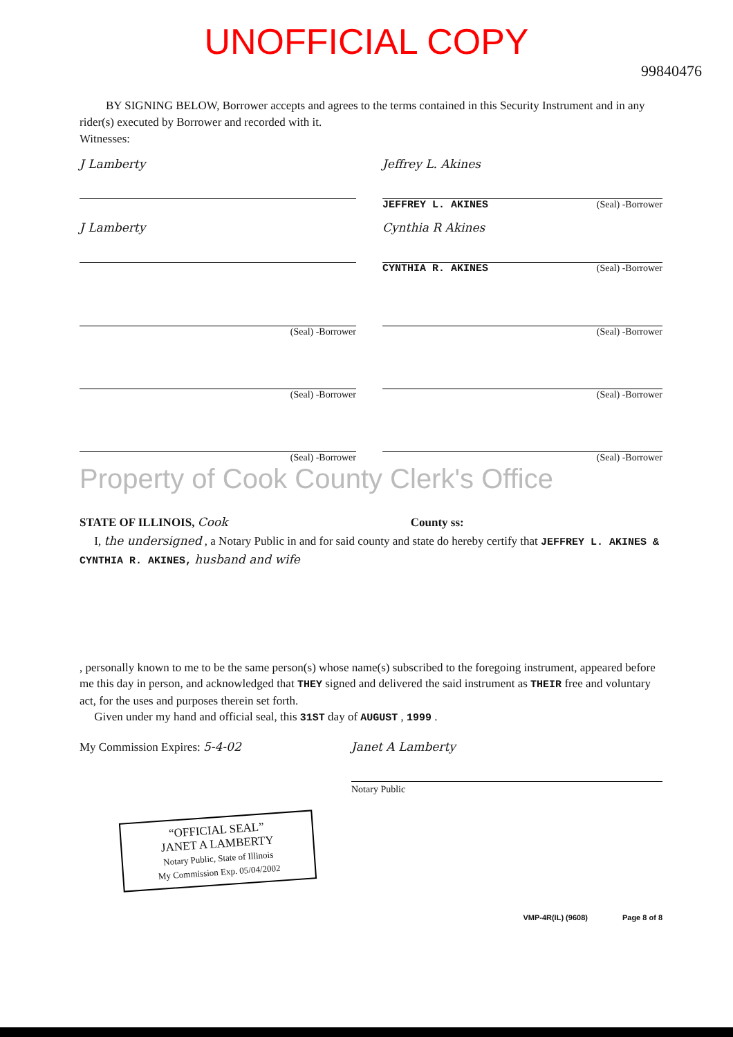UNOFFICIAL COPY
99840476
BY SIGNING BELOW, Borrower accepts and agrees to the terms contained in this Security Instrument and in any rider(s) executed by Borrower and recorded with it.
Witnesses:
J Lamberty Jeffrey L. Akines
JEFFREY L. AKINES (Seal) -Borrower
J Lamberty Cynthia R Akines
CYNTHIA R. AKINES (Seal) -Borrower
(Seal) -Borrower (Seal) -Borrower
(Seal) -Borrower (Seal) -Borrower
(Seal) -Borrower (Seal) -Borrower
Property of Cook County Clerk's Office
STATE OF ILLINOIS, Cook County ss:
I, the undersigned , a Notary Public in and for said county and state do hereby certify that JEFFREY L. AKINES & CYNTHIA R. AKINES, husband and wife
, personally known to me to be the same person(s) whose name(s) subscribed to the foregoing instrument, appeared before me this day in person, and acknowledged that THEY signed and delivered the said instrument as THEIR free and voluntary act, for the uses and purposes therein set forth.
Given under my hand and official seal, this 31ST day of AUGUST , 1999 .
My Commission Expires: 5-4-02
Janet A Lamberty
Notary Public
“OFFICIAL SEAL”
JANET A LAMBERTY
Notary Public, State of Illinois
My Commission Exp. 05/04/2002
VMP-4R(IL) (9608) Page 8 of 8